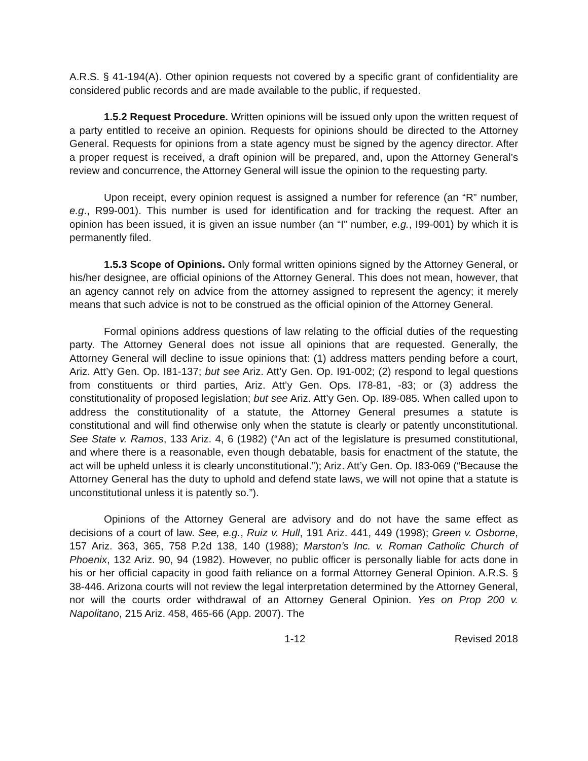A.R.S. § 41-194(A). Other opinion requests not covered by a specific grant of confidentiality are considered public records and are made available to the public, if requested.
1.5.2 Request Procedure. Written opinions will be issued only upon the written request of a party entitled to receive an opinion. Requests for opinions should be directed to the Attorney General. Requests for opinions from a state agency must be signed by the agency director. After a proper request is received, a draft opinion will be prepared, and, upon the Attorney General’s review and concurrence, the Attorney General will issue the opinion to the requesting party.
Upon receipt, every opinion request is assigned a number for reference (an “R” number, e.g., R99-001). This number is used for identification and for tracking the request. After an opinion has been issued, it is given an issue number (an “I” number, e.g., I99-001) by which it is permanently filed.
1.5.3 Scope of Opinions. Only formal written opinions signed by the Attorney General, or his/her designee, are official opinions of the Attorney General. This does not mean, however, that an agency cannot rely on advice from the attorney assigned to represent the agency; it merely means that such advice is not to be construed as the official opinion of the Attorney General.
Formal opinions address questions of law relating to the official duties of the requesting party. The Attorney General does not issue all opinions that are requested. Generally, the Attorney General will decline to issue opinions that: (1) address matters pending before a court, Ariz. Att’y Gen. Op. I81-137; but see Ariz. Att’y Gen. Op. I91-002; (2) respond to legal questions from constituents or third parties, Ariz. Att’y Gen. Ops. I78-81, -83; or (3) address the constitutionality of proposed legislation; but see Ariz. Att’y Gen. Op. I89-085. When called upon to address the constitutionality of a statute, the Attorney General presumes a statute is constitutional and will find otherwise only when the statute is clearly or patently unconstitutional. See State v. Ramos, 133 Ariz. 4, 6 (1982) (“An act of the legislature is presumed constitutional, and where there is a reasonable, even though debatable, basis for enactment of the statute, the act will be upheld unless it is clearly unconstitutional.”); Ariz. Att’y Gen. Op. I83-069 (“Because the Attorney General has the duty to uphold and defend state laws, we will not opine that a statute is unconstitutional unless it is patently so.”).
Opinions of the Attorney General are advisory and do not have the same effect as decisions of a court of law. See, e.g., Ruiz v. Hull, 191 Ariz. 441, 449 (1998); Green v. Osborne, 157 Ariz. 363, 365, 758 P.2d 138, 140 (1988); Marston’s Inc. v. Roman Catholic Church of Phoenix, 132 Ariz. 90, 94 (1982). However, no public officer is personally liable for acts done in his or her official capacity in good faith reliance on a formal Attorney General Opinion. A.R.S. § 38-446. Arizona courts will not review the legal interpretation determined by the Attorney General, nor will the courts order withdrawal of an Attorney General Opinion. Yes on Prop 200 v. Napolitano, 215 Ariz. 458, 465-66 (App. 2007). The
1-12 Revised 2018